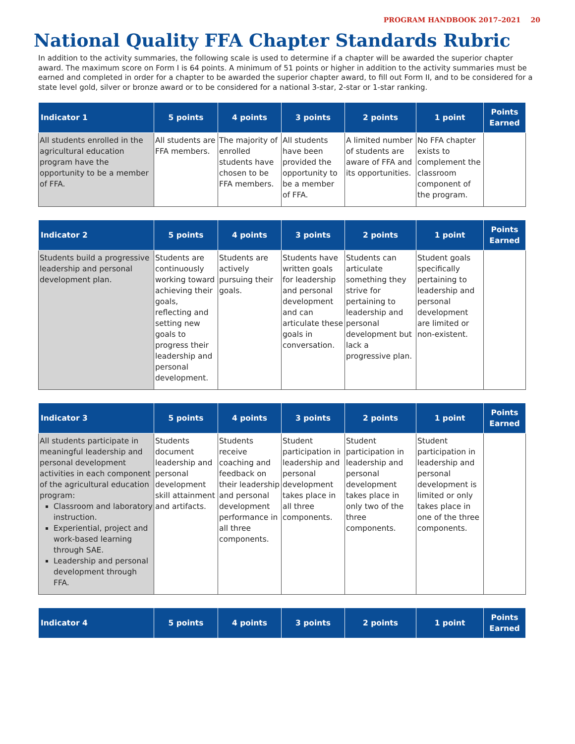PROGRAM HANDBOOK 2017–2021 20
National Quality FFA Chapter Standards Rubric
In addition to the activity summaries, the following scale is used to determine if a chapter will be awarded the superior chapter award. The maximum score on Form I is 64 points. A minimum of 51 points or higher in addition to the activity summaries must be earned and completed in order for a chapter to be awarded the superior chapter award, to fill out Form II, and to be considered for a state level gold, silver or bronze award or to be considered for a national 3-star, 2-star or 1-star ranking.
| Indicator 1 | 5 points | 4 points | 3 points | 2 points | 1 point | Points Earned |
| --- | --- | --- | --- | --- | --- | --- |
| All students enrolled in the agricultural education program have the opportunity to be a member of FFA. | All students are FFA members. | The majority of enrolled students have chosen to be FFA members. | All students have been provided the opportunity to be a member of FFA. | A limited number of students are aware of FFA and its opportunities. | No FFA chapter exists to complement the classroom component of the program. | |
| Indicator 2 | 5 points | 4 points | 3 points | 2 points | 1 point | Points Earned |
| --- | --- | --- | --- | --- | --- | --- |
| Students build a progressive leadership and personal development plan. | Students are continuously working toward achieving their goals, reflecting and setting new goals to progress their leadership and personal development. | Students are actively pursuing their goals. | Students have written goals for leadership and personal development and can articulate these goals in conversation. | Students can articulate something they strive for pertaining to leadership and personal development but lack a progressive plan. | Student goals specifically pertaining to leadership and personal development are limited or non-existent. | |
| Indicator 3 | 5 points | 4 points | 3 points | 2 points | 1 point | Points Earned |
| --- | --- | --- | --- | --- | --- | --- |
| All students participate in meaningful leadership and personal development activities in each component of the agricultural education program: Classroom and laboratory instruction. Experiential, project and work-based learning through SAE. Leadership and personal development through FFA. | Students document leadership and personal development skill attainment and artifacts. | Students receive coaching and feedback on their leadership and personal development performance in all three components. | Student participation in leadership and personal development takes place in all three components. | Student participation in leadership and personal development takes place in only two of the three components. | Student participation in leadership and personal development is limited or only takes place in one of the three components. | |
| Indicator 4 | 5 points | 4 points | 3 points | 2 points | 1 point | Points Earned |
| --- | --- | --- | --- | --- | --- | --- |